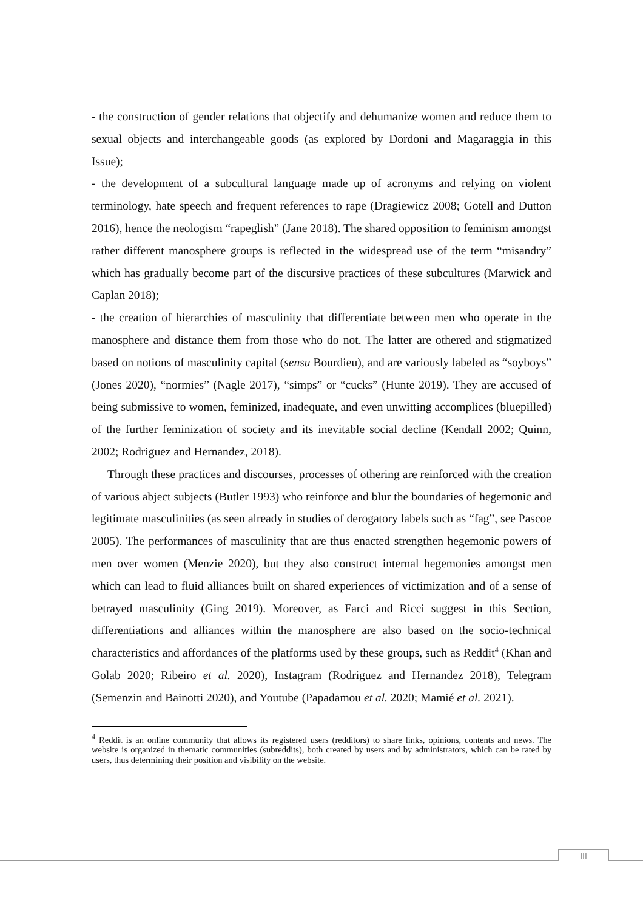- the construction of gender relations that objectify and dehumanize women and reduce them to sexual objects and interchangeable goods (as explored by Dordoni and Magaraggia in this Issue);
- the development of a subcultural language made up of acronyms and relying on violent terminology, hate speech and frequent references to rape (Dragiewicz 2008; Gotell and Dutton 2016), hence the neologism “rapeglish” (Jane 2018). The shared opposition to feminism amongst rather different manosphere groups is reflected in the widespread use of the term “misandry” which has gradually become part of the discursive practices of these subcultures (Marwick and Caplan 2018);
- the creation of hierarchies of masculinity that differentiate between men who operate in the manosphere and distance them from those who do not. The latter are othered and stigmatized based on notions of masculinity capital (sensu Bourdieu), and are variously labeled as “soyboys” (Jones 2020), “normies” (Nagle 2017), “simps” or “cucks” (Hunte 2019). They are accused of being submissive to women, feminized, inadequate, and even unwitting accomplices (bluepilled) of the further feminization of society and its inevitable social decline (Kendall 2002; Quinn, 2002; Rodriguez and Hernandez, 2018).
Through these practices and discourses, processes of othering are reinforced with the creation of various abject subjects (Butler 1993) who reinforce and blur the boundaries of hegemonic and legitimate masculinities (as seen already in studies of derogatory labels such as “fag”, see Pascoe 2005). The performances of masculinity that are thus enacted strengthen hegemonic powers of men over women (Menzie 2020), but they also construct internal hegemonies amongst men which can lead to fluid alliances built on shared experiences of victimization and of a sense of betrayed masculinity (Ging 2019). Moreover, as Farci and Ricci suggest in this Section, differentiations and alliances within the manosphere are also based on the socio-technical characteristics and affordances of the platforms used by these groups, such as Reddit<sup>4</sup> (Khan and Golab 2020; Ribeiro et al. 2020), Instagram (Rodriguez and Hernandez 2018), Telegram (Semenzin and Bainotti 2020), and Youtube (Papadamou et al. 2020; Mamié et al. 2021).
<sup>4</sup> Reddit is an online community that allows its registered users (redditors) to share links, opinions, contents and news. The website is organized in thematic communities (subreddits), both created by users and by administrators, which can be rated by users, thus determining their position and visibility on the website.
III